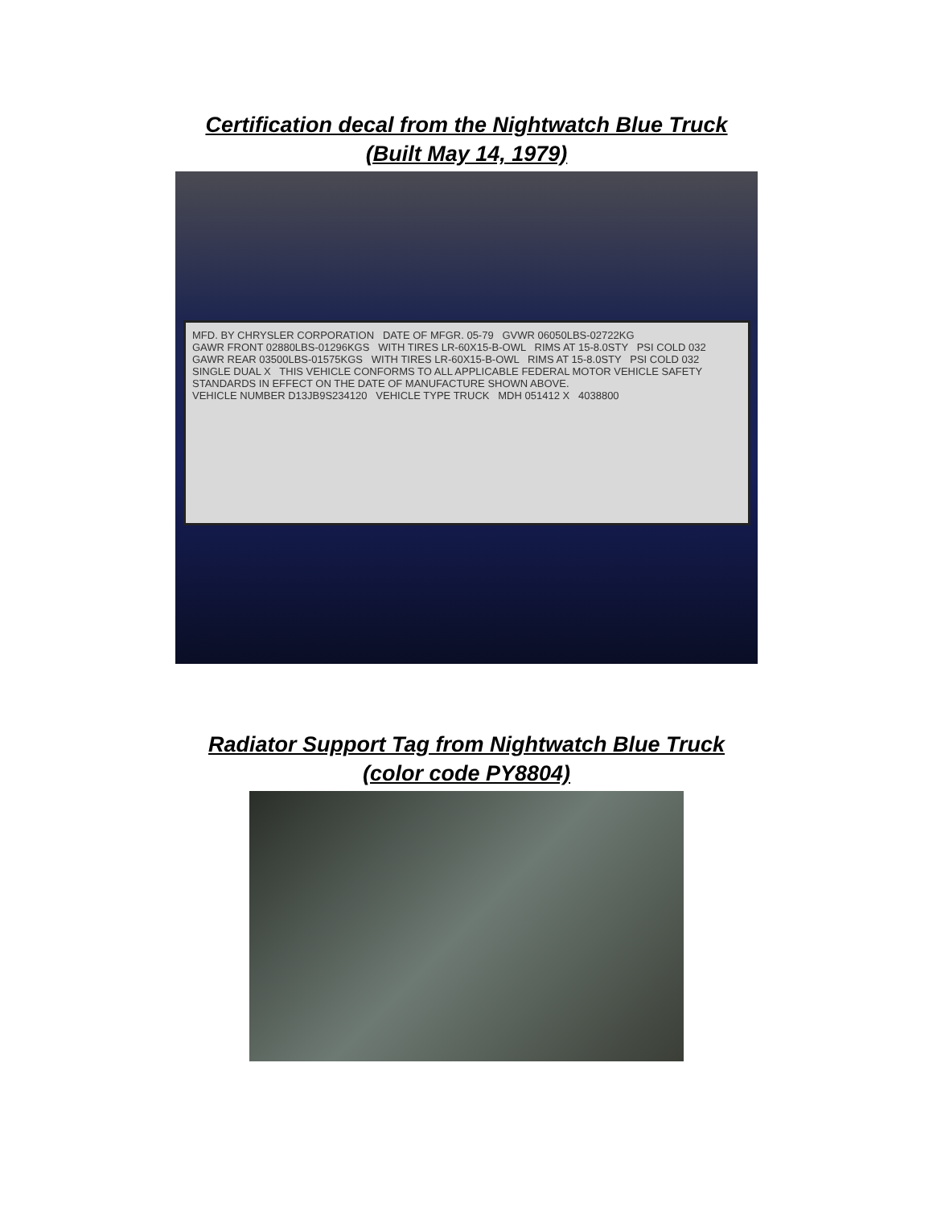Certification decal from the Nightwatch Blue Truck
(Built May 14, 1979)
MFD. BY CHRYSLER CORPORATION DATE OF MFGR. 05-79 GVWR 06050LBS-02722KG
GAWR FRONT 02880LBS-01296KGS WITH TIRES LR-60X15-B-OWL RIMS AT 15-8.0STY PSI COLD 032
GAWR REAR 03500LBS-01575KGS WITH TIRES LR-60X15-B-OWL RIMS AT 15-8.0STY PSI COLD 032
SINGLE DUAL X THIS VEHICLE CONFORMS TO ALL APPLICABLE FEDERAL MOTOR VEHICLE SAFETY STANDARDS IN EFFECT ON THE DATE OF MANUFACTURE SHOWN ABOVE.
VEHICLE NUMBER D13JB9S234120 VEHICLE TYPE TRUCK MDH 051412 X 4038800
Radiator Support Tag from Nightwatch Blue Truck
(color code PY8804)